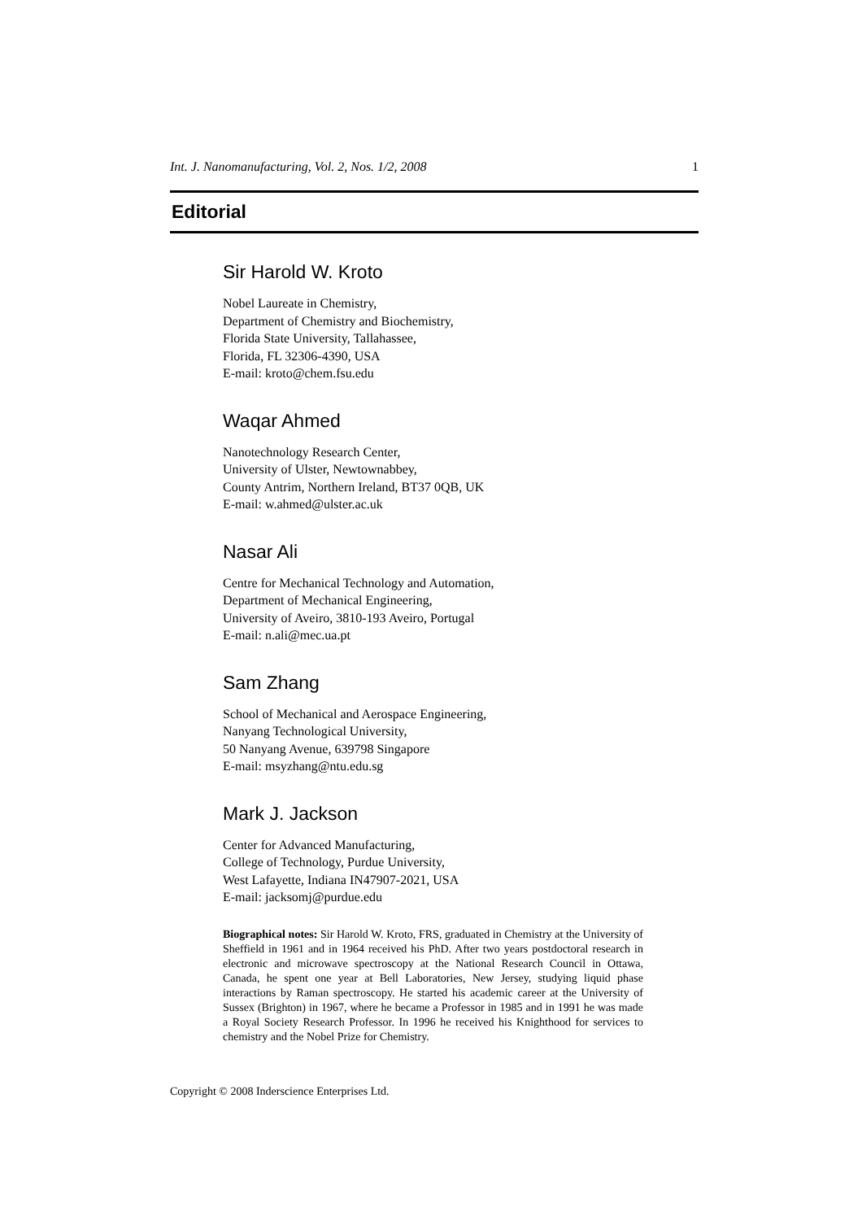Int. J. Nanomanufacturing, Vol. 2, Nos. 1/2, 2008 1
Editorial
Sir Harold W. Kroto
Nobel Laureate in Chemistry,
Department of Chemistry and Biochemistry,
Florida State University, Tallahassee,
Florida, FL 32306-4390, USA
E-mail: kroto@chem.fsu.edu
Waqar Ahmed
Nanotechnology Research Center,
University of Ulster, Newtownabbey,
County Antrim, Northern Ireland, BT37 0QB, UK
E-mail: w.ahmed@ulster.ac.uk
Nasar Ali
Centre for Mechanical Technology and Automation,
Department of Mechanical Engineering,
University of Aveiro, 3810-193 Aveiro, Portugal
E-mail: n.ali@mec.ua.pt
Sam Zhang
School of Mechanical and Aerospace Engineering,
Nanyang Technological University,
50 Nanyang Avenue, 639798 Singapore
E-mail: msyzhang@ntu.edu.sg
Mark J. Jackson
Center for Advanced Manufacturing,
College of Technology, Purdue University,
West Lafayette, Indiana IN47907-2021, USA
E-mail: jacksomj@purdue.edu
Biographical notes: Sir Harold W. Kroto, FRS, graduated in Chemistry at the University of Sheffield in 1961 and in 1964 received his PhD. After two years postdoctoral research in electronic and microwave spectroscopy at the National Research Council in Ottawa, Canada, he spent one year at Bell Laboratories, New Jersey, studying liquid phase interactions by Raman spectroscopy. He started his academic career at the University of Sussex (Brighton) in 1967, where he became a Professor in 1985 and in 1991 he was made a Royal Society Research Professor. In 1996 he received his Knighthood for services to chemistry and the Nobel Prize for Chemistry.
Copyright © 2008 Inderscience Enterprises Ltd.